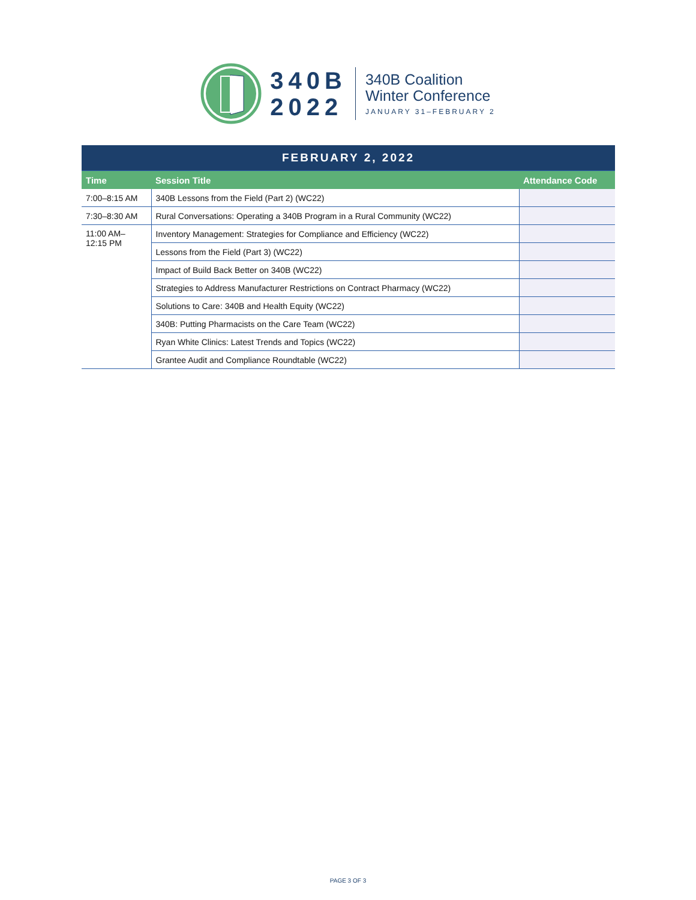340B
2022
340B Coalition
Winter Conference
JANUARY 31–FEBRUARY 2
| FEBRUARY 2, 2022 | | |
| Time | Session Title | Attendance Code |
| 7:00–8:15 AM | 340B Lessons from the Field (Part 2) (WC22) | |
| 7:30–8:30 AM | Rural Conversations: Operating a 340B Program in a Rural Community (WC22) | |
| 11:00 AM– 12:15 PM | Inventory Management: Strategies for Compliance and Efficiency (WC22) | |
| | Lessons from the Field (Part 3) (WC22) | |
| | Impact of Build Back Better on 340B (WC22) | |
| | Strategies to Address Manufacturer Restrictions on Contract Pharmacy (WC22) | |
| | Solutions to Care: 340B and Health Equity (WC22) | |
| | 340B: Putting Pharmacists on the Care Team (WC22) | |
| | Ryan White Clinics: Latest Trends and Topics (WC22) | |
| | Grantee Audit and Compliance Roundtable (WC22) | |
PAGE 3 OF 3